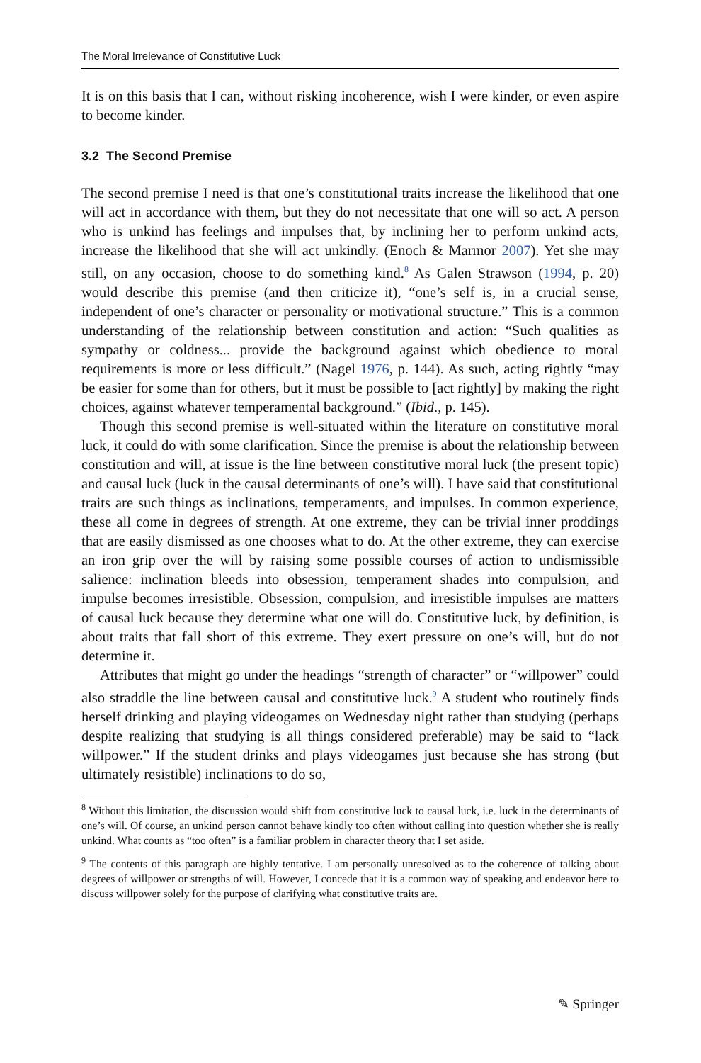The Moral Irrelevance of Constitutive Luck
It is on this basis that I can, without risking incoherence, wish I were kinder, or even aspire to become kinder.
3.2 The Second Premise
The second premise I need is that one’s constitutional traits increase the likelihood that one will act in accordance with them, but they do not necessitate that one will so act. A person who is unkind has feelings and impulses that, by inclining her to perform unkind acts, increase the likelihood that she will act unkindly. (Enoch & Marmor 2007). Yet she may still, on any occasion, choose to do something kind.<sup>8</sup> As Galen Strawson (1994, p. 20) would describe this premise (and then criticize it), “one’s self is, in a crucial sense, independent of one’s character or personality or motivational structure.” This is a common understanding of the relationship between constitution and action: “Such qualities as sympathy or coldness... provide the background against which obedience to moral requirements is more or less difficult.” (Nagel 1976, p. 144). As such, acting rightly “may be easier for some than for others, but it must be possible to [act rightly] by making the right choices, against whatever temperamental background.” (Ibid., p. 145).
Though this second premise is well-situated within the literature on constitutive moral luck, it could do with some clarification. Since the premise is about the relationship between constitution and will, at issue is the line between constitutive moral luck (the present topic) and causal luck (luck in the causal determinants of one’s will). I have said that constitutional traits are such things as inclinations, temperaments, and impulses. In common experience, these all come in degrees of strength. At one extreme, they can be trivial inner proddings that are easily dismissed as one chooses what to do. At the other extreme, they can exercise an iron grip over the will by raising some possible courses of action to undismissible salience: inclination bleeds into obsession, temperament shades into compulsion, and impulse becomes irresistible. Obsession, compulsion, and irresistible impulses are matters of causal luck because they determine what one will do. Constitutive luck, by definition, is about traits that fall short of this extreme. They exert pressure on one’s will, but do not determine it.
Attributes that might go under the headings “strength of character” or “willpower” could also straddle the line between causal and constitutive luck.<sup>9</sup> A student who routinely finds herself drinking and playing videogames on Wednesday night rather than studying (perhaps despite realizing that studying is all things considered preferable) may be said to “lack willpower.” If the student drinks and plays videogames just because she has strong (but ultimately resistible) inclinations to do so,
<sup>8</sup> Without this limitation, the discussion would shift from constitutive luck to causal luck, i.e. luck in the determinants of one’s will. Of course, an unkind person cannot behave kindly too often without calling into question whether she is really unkind. What counts as “too often” is a familiar problem in character theory that I set aside.
<sup>9</sup> The contents of this paragraph are highly tentative. I am personally unresolved as to the coherence of talking about degrees of willpower or strengths of will. However, I concede that it is a common way of speaking and endeavor here to discuss willpower solely for the purpose of clarifying what constitutive traits are.
✎ Springer